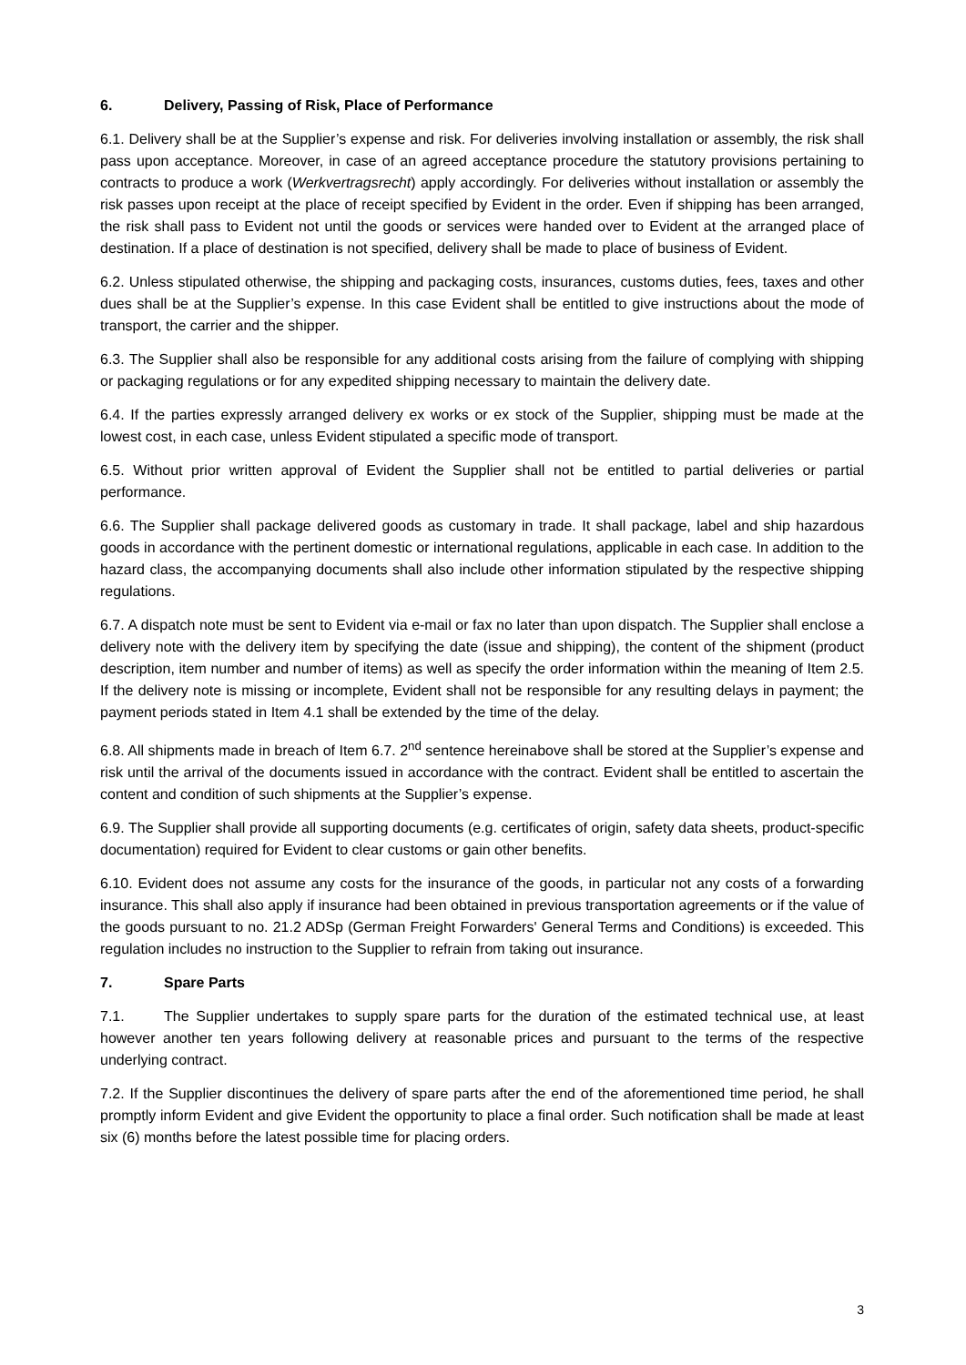6. Delivery, Passing of Risk, Place of Performance
6.1. Delivery shall be at the Supplier’s expense and risk. For deliveries involving installation or assembly, the risk shall pass upon acceptance. Moreover, in case of an agreed acceptance procedure the statutory provisions pertaining to contracts to produce a work (Werkvertragsrecht) apply accordingly. For deliveries without installation or assembly the risk passes upon receipt at the place of receipt specified by Evident in the order. Even if shipping has been arranged, the risk shall pass to Evident not until the goods or services were handed over to Evident at the arranged place of destination. If a place of destination is not specified, delivery shall be made to place of business of Evident.
6.2. Unless stipulated otherwise, the shipping and packaging costs, insurances, customs duties, fees, taxes and other dues shall be at the Supplier’s expense. In this case Evident shall be entitled to give instructions about the mode of transport, the carrier and the shipper.
6.3. The Supplier shall also be responsible for any additional costs arising from the failure of complying with shipping or packaging regulations or for any expedited shipping necessary to maintain the delivery date.
6.4. If the parties expressly arranged delivery ex works or ex stock of the Supplier, shipping must be made at the lowest cost, in each case, unless Evident stipulated a specific mode of transport.
6.5. Without prior written approval of Evident the Supplier shall not be entitled to partial deliveries or partial performance.
6.6. The Supplier shall package delivered goods as customary in trade. It shall package, label and ship hazardous goods in accordance with the pertinent domestic or international regulations, applicable in each case. In addition to the hazard class, the accompanying documents shall also include other information stipulated by the respective shipping regulations.
6.7. A dispatch note must be sent to Evident via e-mail or fax no later than upon dispatch. The Supplier shall enclose a delivery note with the delivery item by specifying the date (issue and shipping), the content of the shipment (product description, item number and number of items) as well as specify the order information within the meaning of Item 2.5. If the delivery note is missing or incomplete, Evident shall not be responsible for any resulting delays in payment; the payment periods stated in Item 4.1 shall be extended by the time of the delay.
6.8. All shipments made in breach of Item 6.7. 2<sup>nd</sup> sentence hereinabove shall be stored at the Supplier’s expense and risk until the arrival of the documents issued in accordance with the contract. Evident shall be entitled to ascertain the content and condition of such shipments at the Supplier’s expense.
6.9. The Supplier shall provide all supporting documents (e.g. certificates of origin, safety data sheets, product-specific documentation) required for Evident to clear customs or gain other benefits.
6.10. Evident does not assume any costs for the insurance of the goods, in particular not any costs of a forwarding insurance. This shall also apply if insurance had been obtained in previous transportation agreements or if the value of the goods pursuant to no. 21.2 ADSp (German Freight Forwarders' General Terms and Conditions) is exceeded. This regulation includes no instruction to the Supplier to refrain from taking out insurance.
7. Spare Parts
7.1. The Supplier undertakes to supply spare parts for the duration of the estimated technical use, at least however another ten years following delivery at reasonable prices and pursuant to the terms of the respective underlying contract.
7.2. If the Supplier discontinues the delivery of spare parts after the end of the aforementioned time period, he shall promptly inform Evident and give Evident the opportunity to place a final order. Such notification shall be made at least six (6) months before the latest possible time for placing orders.
3